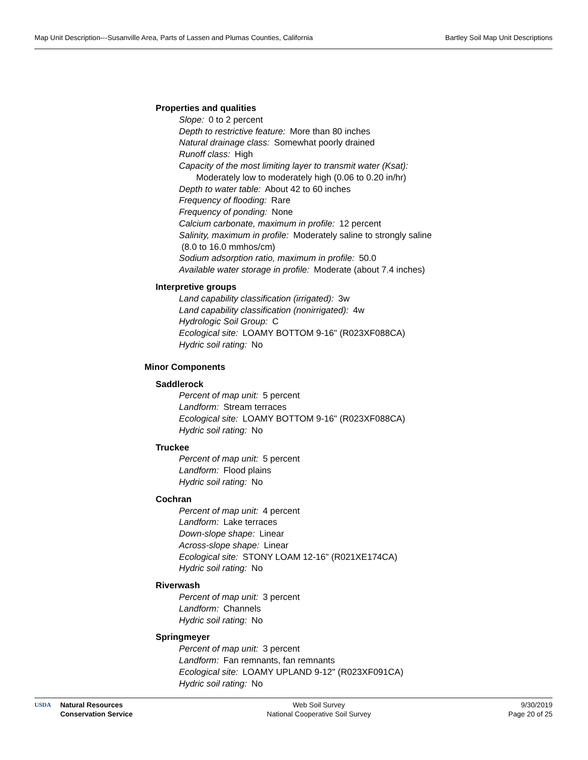Map Unit Description---Susanville Area, Parts of Lassen and Plumas Counties, California Bartley Soil Map Unit Descriptions
Properties and qualities
Slope: 0 to 2 percent
Depth to restrictive feature: More than 80 inches
Natural drainage class: Somewhat poorly drained
Runoff class: High
Capacity of the most limiting layer to transmit water (Ksat):
Moderately low to moderately high (0.06 to 0.20 in/hr)
Depth to water table: About 42 to 60 inches
Frequency of flooding: Rare
Frequency of ponding: None
Calcium carbonate, maximum in profile: 12 percent
Salinity, maximum in profile: Moderately saline to strongly saline
(8.0 to 16.0 mmhos/cm)
Sodium adsorption ratio, maximum in profile: 50.0
Available water storage in profile: Moderate (about 7.4 inches)
Interpretive groups
Land capability classification (irrigated): 3w
Land capability classification (nonirrigated): 4w
Hydrologic Soil Group: C
Ecological site: LOAMY BOTTOM 9-16" (R023XF088CA)
Hydric soil rating: No
Minor Components
Saddlerock
Percent of map unit: 5 percent
Landform: Stream terraces
Ecological site: LOAMY BOTTOM 9-16" (R023XF088CA)
Hydric soil rating: No
Truckee
Percent of map unit: 5 percent
Landform: Flood plains
Hydric soil rating: No
Cochran
Percent of map unit: 4 percent
Landform: Lake terraces
Down-slope shape: Linear
Across-slope shape: Linear
Ecological site: STONY LOAM 12-16" (R021XE174CA)
Hydric soil rating: No
Riverwash
Percent of map unit: 3 percent
Landform: Channels
Hydric soil rating: No
Springmeyer
Percent of map unit: 3 percent
Landform: Fan remnants, fan remnants
Ecological site: LOAMY UPLAND 9-12" (R023XF091CA)
Hydric soil rating: No
USDA Natural Resources
Conservation Service
Web Soil Survey
National Cooperative Soil Survey
9/30/2019
Page 20 of 25